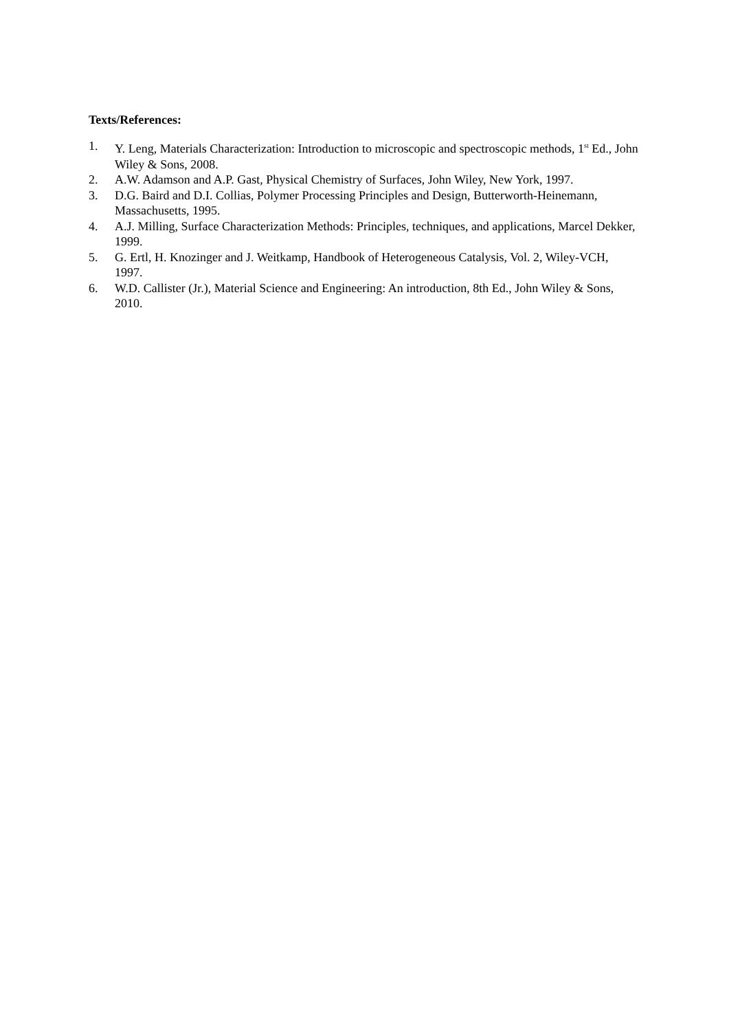Texts/References:
1. Y. Leng, Materials Characterization: Introduction to microscopic and spectroscopic methods, 1<sup>st</sup> Ed., John Wiley & Sons, 2008.
2. A.W. Adamson and A.P. Gast, Physical Chemistry of Surfaces, John Wiley, New York, 1997.
3. D.G. Baird and D.I. Collias, Polymer Processing Principles and Design, Butterworth-Heinemann, Massachusetts, 1995.
4. A.J. Milling, Surface Characterization Methods: Principles, techniques, and applications, Marcel Dekker, 1999.
5. G. Ertl, H. Knozinger and J. Weitkamp, Handbook of Heterogeneous Catalysis, Vol. 2, Wiley-VCH, 1997.
6. W.D. Callister (Jr.), Material Science and Engineering: An introduction, 8th Ed., John Wiley & Sons, 2010.